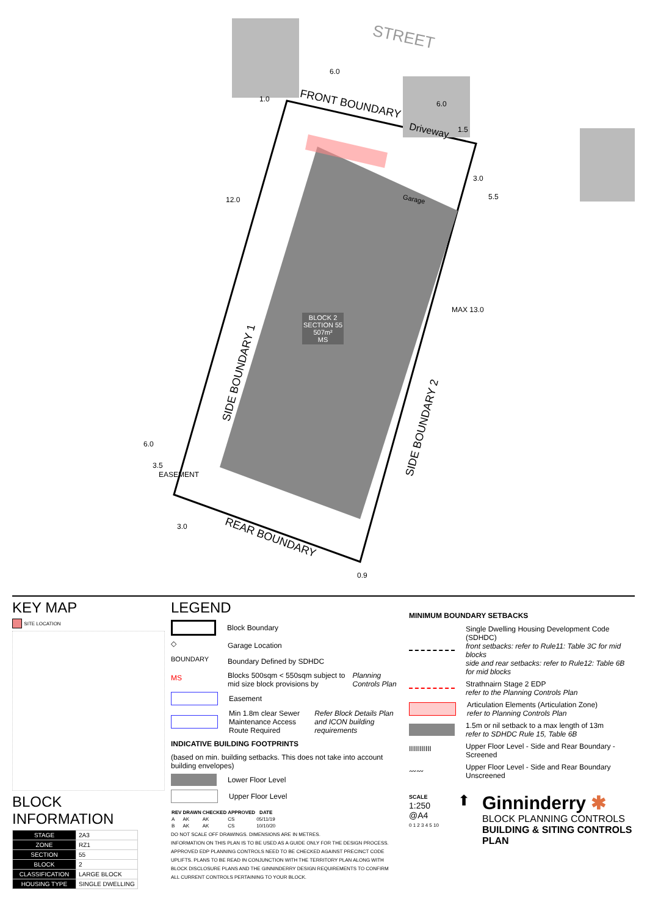STREET
FRONT BOUNDARY
Driveway
Garage
BLOCK 2
SECTION 55
507m²
MS
SIDE BOUNDARY 1
SIDE BOUNDARY 2
REAR BOUNDARY
6.0
6.0
1.5
1.0
12.0
3.0
5.5
MAX 13.0
6.0
3.5
EASEMENT
3.0
0.9
KEY MAP
SITE LOCATION
BLOCK INFORMATION
| STAGE | 2A3 |
| ZONE | RZ1 |
| SECTION | 55 |
| BLOCK | 2 |
| CLASSIFICATION | LARGE BLOCK |
| HOUSING TYPE | SINGLE DWELLING |
LEGEND
Block Boundary
◇
Garage Location
BOUNDARY
Boundary Defined by SDHDC
MS
Blocks 500sqm < 550sqm subject to mid size block provisions by Planning Controls Plan
Easement
Min 1.8m clear Sewer Maintenance Access Route Required Refer Block Details Plan and ICON building requirements
INDICATIVE BUILDING FOOTPRINTS
(based on min. building setbacks. This does not take into account building envelopes)
Lower Floor Level
Upper Floor Level
| REV | DRAWN | CHECKED | APPROVED | DATE |
| --- | --- | --- | --- | --- |
| A | AK | AK | CS | 05/11/19 |
| B | AK | AK | CS | 10/10/20 |
DO NOT SCALE OFF DRAWINGS. DIMENSIONS ARE IN METRES.
INFORMATION ON THIS PLAN IS TO BE USED AS A GUIDE ONLY FOR THE DESIGN PROCESS. APPROVED EDP PLANNING CONTROLS NEED TO BE CHECKED AGAINST PRECINCT CODE UPLIFTS. PLANS TO BE READ IN CONJUNCTION WITH THE TERRITORY PLAN ALONG WITH BLOCK DISCLOSURE PLANS AND THE GINNINDERRY DESIGN REQUIREMENTS TO CONFIRM ALL CURRENT CONTROLS PERTAINING TO YOUR BLOCK.
MINIMUM BOUNDARY SETBACKS
Single Dwelling Housing Development Code (SDHDC)
front setbacks: refer to Rule11: Table 3C for mid blocks
side and rear setbacks: refer to Rule12: Table 6B for mid blocks
Strathnairn Stage 2 EDP
refer to the Planning Controls Plan
Articulation Elements (Articulation Zone)
refer to Planning Controls Plan
1.5m or nil setback to a max length of 13m
refer to SDHDC Rule 15, Table 6B
IIIIIIIIIII
Upper Floor Level - Side and Rear Boundary - Screened
〰〰
Upper Floor Level - Side and Rear Boundary Unscreened
SCALE
1:250 @A4
0 1 2 3 4 5 10
⬆
Ginninderry ✱
BLOCK PLANNING CONTROLS
BUILDING & SITING CONTROLS PLAN